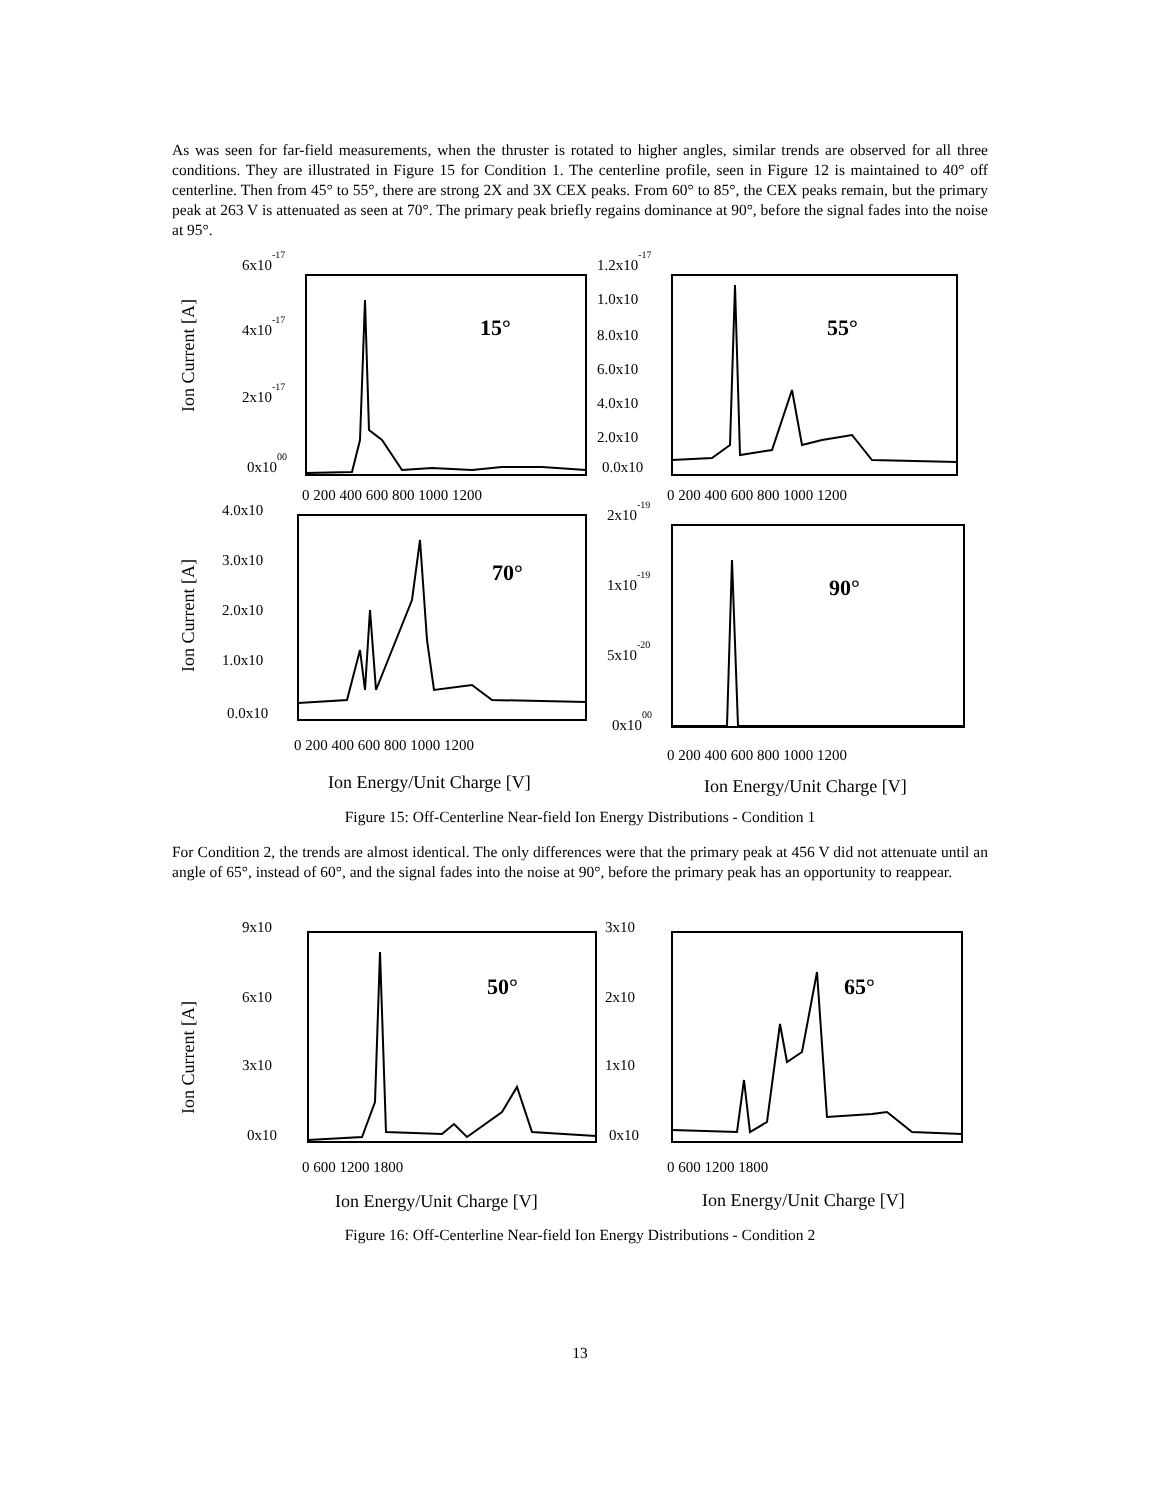As was seen for far-field measurements, when the thruster is rotated to higher angles, similar trends are observed for all three conditions. They are illustrated in Figure 15 for Condition 1. The centerline profile, seen in Figure 12 is maintained to 40° off centerline. Then from 45° to 55°, there are strong 2X and 3X CEX peaks. From 60° to 85°, the CEX peaks remain, but the primary peak at 263 V is attenuated as seen at 70°. The primary peak briefly regains dominance at 90°, before the signal fades into the noise at 95°.
Ion Current [A]
6x10-17
4x10-17
2x10-17
0x1000
15°
0 200 400 600 800 1000 1200
1.2x10-17
1.0x10
8.0x10
6.0x10
4.0x10
2.0x10
0.0x10
55°
0 200 400 600 800 1000 1200
Ion Current [A]
4.0x10
3.0x10
2.0x10
1.0x10
0.0x10
70°
0 200 400 600 800 1000 1200
2x10-19
1x10-19
5x10-20
0x1000
90°
0 200 400 600 800 1000 1200
Ion Energy/Unit Charge [V]
Ion Energy/Unit Charge [V]
Figure 15: Off-Centerline Near-field Ion Energy Distributions - Condition 1
For Condition 2, the trends are almost identical. The only differences were that the primary peak at 456 V did not attenuate until an angle of 65°, instead of 60°, and the signal fades into the noise at 90°, before the primary peak has an opportunity to reappear.
Ion Current [A]
9x10
6x10
3x10
0x10
50°
0 600 1200 1800
3x10
2x10
1x10
0x10
65°
0 600 1200 1800
Ion Energy/Unit Charge [V]
Ion Energy/Unit Charge [V]
Figure 16: Off-Centerline Near-field Ion Energy Distributions - Condition 2
13